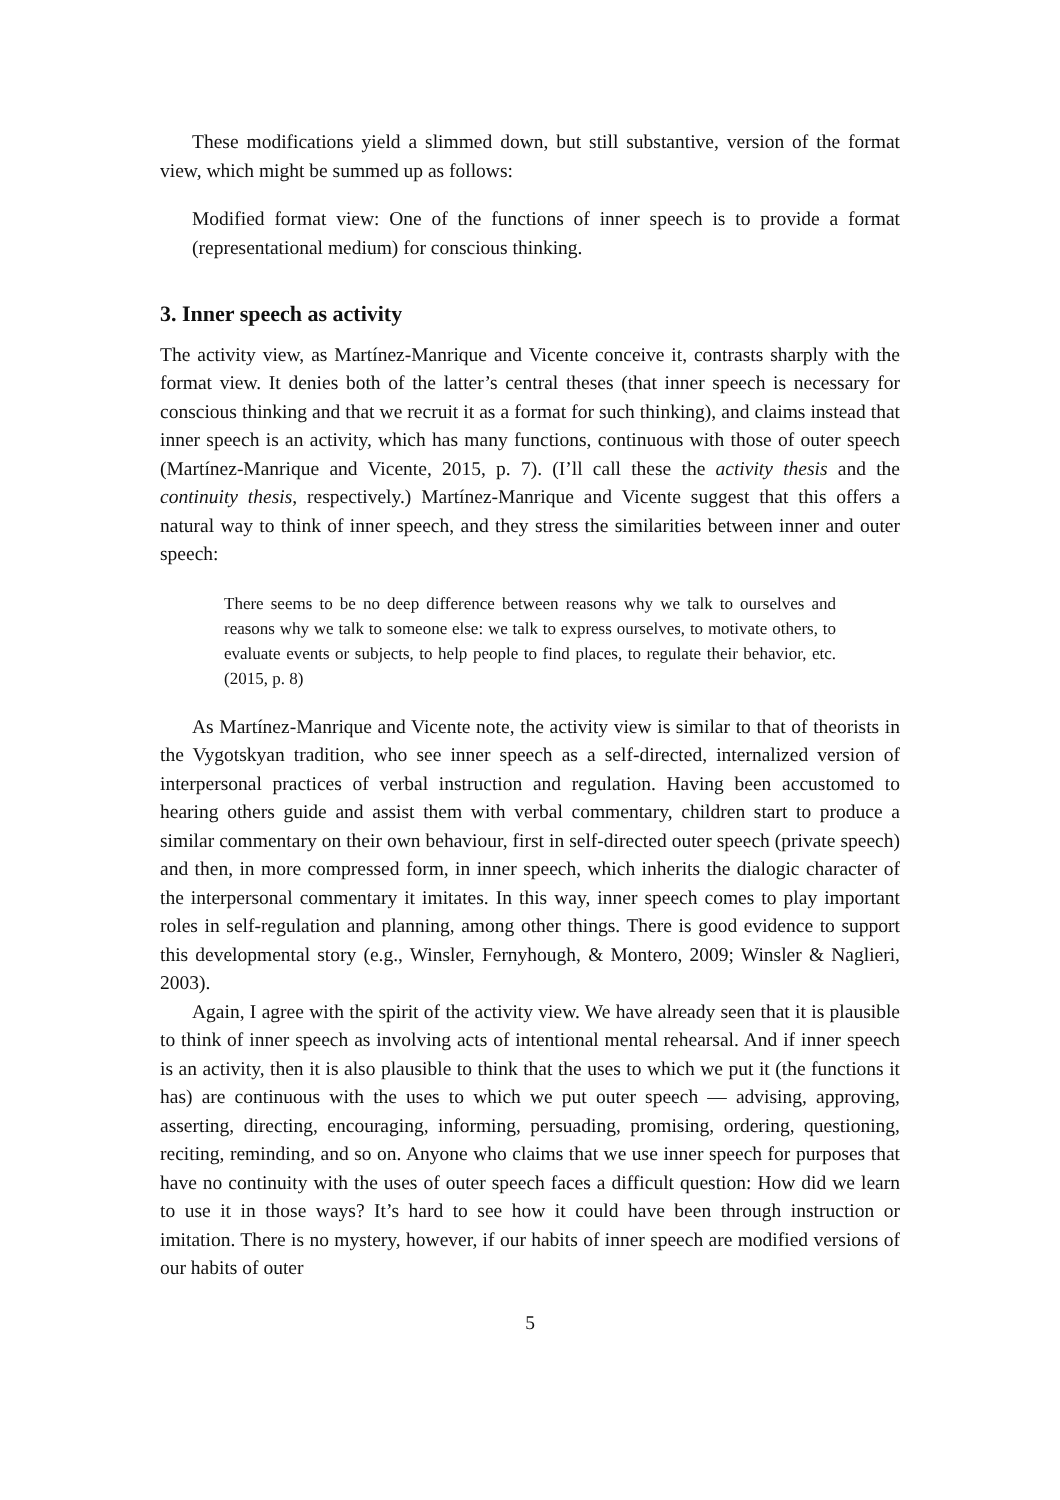These modifications yield a slimmed down, but still substantive, version of the format view, which might be summed up as follows:
Modified format view: One of the functions of inner speech is to provide a format (representational medium) for conscious thinking.
3. Inner speech as activity
The activity view, as Martínez-Manrique and Vicente conceive it, contrasts sharply with the format view. It denies both of the latter’s central theses (that inner speech is necessary for conscious thinking and that we recruit it as a format for such thinking), and claims instead that inner speech is an activity, which has many functions, continuous with those of outer speech (Martínez-Manrique and Vicente, 2015, p. 7). (I’ll call these the activity thesis and the continuity thesis, respectively.) Martínez-Manrique and Vicente suggest that this offers a natural way to think of inner speech, and they stress the similarities between inner and outer speech:
There seems to be no deep difference between reasons why we talk to ourselves and reasons why we talk to someone else: we talk to express ourselves, to motivate others, to evaluate events or subjects, to help people to find places, to regulate their behavior, etc. (2015, p. 8)
As Martínez-Manrique and Vicente note, the activity view is similar to that of theorists in the Vygotskyan tradition, who see inner speech as a self-directed, internalized version of interpersonal practices of verbal instruction and regulation. Having been accustomed to hearing others guide and assist them with verbal commentary, children start to produce a similar commentary on their own behaviour, first in self-directed outer speech (private speech) and then, in more compressed form, in inner speech, which inherits the dialogic character of the interpersonal commentary it imitates. In this way, inner speech comes to play important roles in self-regulation and planning, among other things. There is good evidence to support this developmental story (e.g., Winsler, Fernyhough, & Montero, 2009; Winsler & Naglieri, 2003).
Again, I agree with the spirit of the activity view. We have already seen that it is plausible to think of inner speech as involving acts of intentional mental rehearsal. And if inner speech is an activity, then it is also plausible to think that the uses to which we put it (the functions it has) are continuous with the uses to which we put outer speech — advising, approving, asserting, directing, encouraging, informing, persuading, promising, ordering, questioning, reciting, reminding, and so on. Anyone who claims that we use inner speech for purposes that have no continuity with the uses of outer speech faces a difficult question: How did we learn to use it in those ways? It’s hard to see how it could have been through instruction or imitation. There is no mystery, however, if our habits of inner speech are modified versions of our habits of outer
5